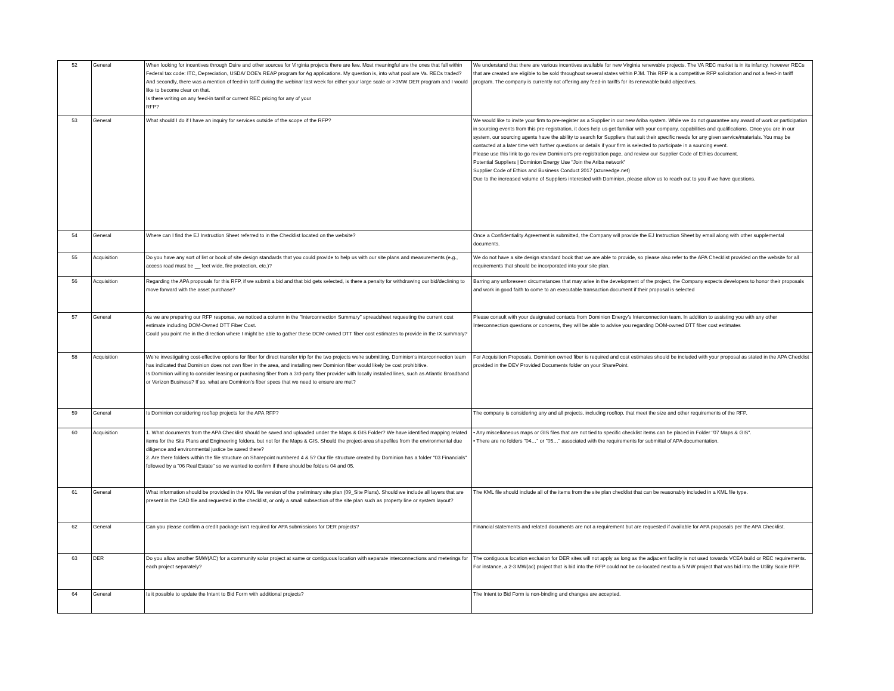| 52 | General | When looking for incentives through Dsire and other sources for Virginia projects there are few. Most meaningful are the ones that fall within Federal tax code: ITC, Depreciation, USDA/ DOE's REAP program for Ag applications. My question is, into what pool are Va. RECs traded? And secondly, there was a mention of feed-in tariff during the webinar last week for either your large scale or >3MW DER program and I would like to become clear on that. Is there writing on any feed-in tarrif or current REC pricing for any of your RFP? | We understand that there are various incentives available for new Virginia renewable projects. The VA REC market is in its infancy, however RECs that are created are eligible to be sold throughout several states within PJM. This RFP is a competitive RFP solicitation and not a feed-in tariff program. The company is currently not offering any feed-in tariffs for its renewable build objectives. |
| 53 | General | What should I do if I have an inquiry for services outside of the scope of the RFP? | We would like to invite your firm to pre-register as a Supplier in our new Ariba system. While we do not guarantee any award of work or participation in sourcing events from this pre-registration, it does help us get familiar with your company, capabilities and qualifications. Once you are in our system, our sourcing agents have the ability to search for Suppliers that suit their specific needs for any given service/materials. You may be contacted at a later time with further questions or details if your firm is selected to participate in a sourcing event. Please use this link to go review Dominion's pre-registration page, and review our Supplier Code of Ethics document. Potential Suppliers / Dominion Energy Use "Join the Ariba network" Supplier Code of Ethics and Business Conduct 2017 (azureedge.net) Due to the increased volume of Suppliers interested with Dominion, please allow us to reach out to you if we have questions. |
| 54 | General | Where can I find the EJ Instruction Sheet referred to in the Checklist located on the website? | Once a Confidentiality Agreement is submitted, the Company will provide the EJ Instruction Sheet by email along with other supplemental documents. |
| 55 | Acquisition | Do you have any sort of list or book of site design standards that you could provide to help us with our site plans and measurements (e.g., access road must be __ feet wide, fire protection, etc.)? | We do not have a site design standard book that we are able to provide, so please also refer to the APA Checklist provided on the website for all requirements that should be incorporated into your site plan. |
| 56 | Acquisition | Regarding the APA proposals for this RFP, if we submit a bid and that bid gets selected, is there a penalty for withdrawing our bid/declining to move forward with the asset purchase? | Barring any unforeseen circumstances that may arise in the development of the project, the Company expects developers to honor their proposals and work in good faith to come to an executable transaction document if their proposal is selected |
| 57 | General | As we are preparing our RFP response, we noticed a column in the "Interconnection Summary" spreadsheet requesting the current cost estimate including DOM-Owned DTT Fiber Cost. Could you point me in the direction where I might be able to gather these DOM-owned DTT fiber cost estimates to provide in the IX summary? | Please consult with your designated contacts from Dominion Energy's Interconnection team. In addition to assisting you with any other Interconnection questions or concerns, they will be able to advise you regarding DOM-owned DTT fiber cost estimates |
| 58 | Acquisition | We're investigating cost-effective options for fiber for direct transfer trip for the two projects we're submitting. Dominion's interconnection team has indicated that Dominion does not own fiber in the area, and installing new Dominion fiber would likely be cost prohibitive. Is Dominion willing to consider leasing or purchasing fiber from a 3rd-party fiber provider with locally installed lines, such as Atlantic Broadband or Verizon Business? If so, what are Dominion's fiber specs that we need to ensure are met? | For Acquisition Proposals, Dominion owned fiber is required and cost estimates should be included with your proposal as stated in the APA Checklist provided in the DEV Provided Documents folder on your SharePoint. |
| 59 | General | Is Dominion considering rooftop projects for the APA RFP? | The company is considering any and all projects, including rooftop, that meet the size and other requirements of the RFP. |
| 60 | Acquisition | 1. What documents from the APA Checklist should be saved and uploaded under the Maps & GIS Folder? We have identified mapping related items for the Site Plans and Engineering folders, but not for the Maps & GIS. Should the project-area shapefiles from the environmental due diligence and environmental justice be saved there? 2. Are there folders within the file structure on Sharepoint numbered 4 & 5? Our file structure created by Dominion has a folder "03 Financials" followed by a "06 Real Estate" so we wanted to confirm if there should be folders 04 and 05. | • Any miscellaneous maps or GIS files that are not tied to specific checklist items can be placed in Folder "07 Maps & GIS". • There are no folders "04…" or "05…" associated with the requirements for submittal of APA documentation. |
| 61 | General | What information should be provided in the KML file version of the preliminary site plan (09_Site Plans). Should we include all layers that are present in the CAD file and requested in the checklist, or only a small subsection of the site plan such as property line or system layout? | The KML file should include all of the items from the site plan checklist that can be reasonably included in a KML file type. |
| 62 | General | Can you please confirm a credit package isn't required for APA submissions for DER projects? | Financial statements and related documents are not a requirement but are requested if available for APA proposals per the APA Checklist. |
| 63 | DER | Do you allow another 5MW(AC) for a community solar project at same or contiguous location with separate interconnections and meterings for each project separately? | The contiguous location exclusion for DER sites will not apply as long as the adjacent facility is not used towards VCEA build or REC requirements. For instance, a 2-3 MW(ac) project that is bid into the RFP could not be co-located next to a 5 MW project that was bid into the Utility Scale RFP. |
| 64 | General | Is it possible to update the Intent to Bid Form with additional projects? | The Intent to Bid Form is non-binding and changes are accepted. |